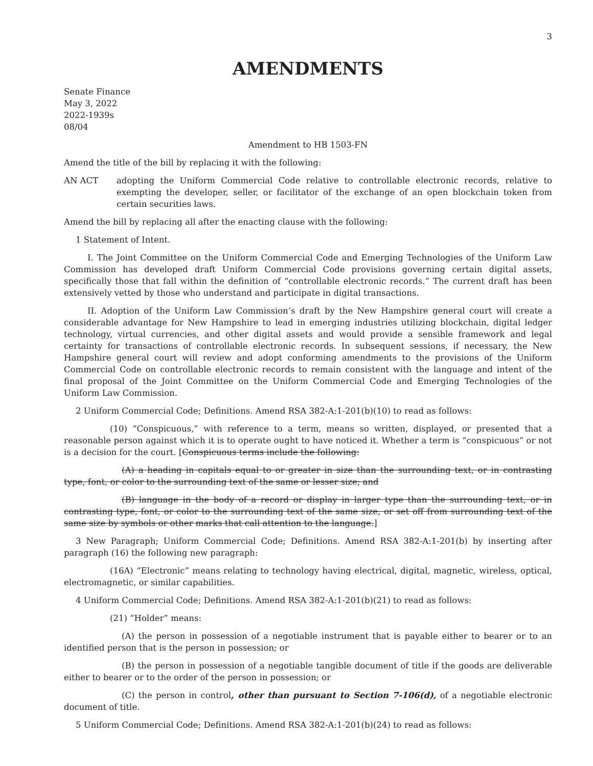3
AMENDMENTS
Senate Finance
May 3, 2022
2022-1939s
08/04
Amendment to HB 1503-FN
Amend the title of the bill by replacing it with the following:
AN ACT adopting the Uniform Commercial Code relative to controllable electronic records, relative to exempting the developer, seller, or facilitator of the exchange of an open blockchain token from certain securities laws.
Amend the bill by replacing all after the enacting clause with the following:
1 Statement of Intent.
I. The Joint Committee on the Uniform Commercial Code and Emerging Technologies of the Uniform Law Commission has developed draft Uniform Commercial Code provisions governing certain digital assets, specifically those that fall within the definition of “controllable electronic records.” The current draft has been extensively vetted by those who understand and participate in digital transactions.
II. Adoption of the Uniform Law Commission’s draft by the New Hampshire general court will create a considerable advantage for New Hampshire to lead in emerging industries utilizing blockchain, digital ledger technology, virtual currencies, and other digital assets and would provide a sensible framework and legal certainty for transactions of controllable electronic records. In subsequent sessions, if necessary, the New Hampshire general court will review and adopt conforming amendments to the provisions of the Uniform Commercial Code on controllable electronic records to remain consistent with the language and intent of the final proposal of the Joint Committee on the Uniform Commercial Code and Emerging Technologies of the Uniform Law Commission.
2 Uniform Commercial Code; Definitions. Amend RSA 382-A:1-201(b)(10) to read as follows:
(10) “Conspicuous,” with reference to a term, means so written, displayed, or presented that a reasonable person against which it is to operate ought to have noticed it. Whether a term is “conspicuous” or not is a decision for the court. [Conspicuous terms include the following:
(A) a heading in capitals equal to or greater in size than the surrounding text, or in contrasting type, font, or color to the surrounding text of the same or lesser size; and
(B) language in the body of a record or display in larger type than the surrounding text, or in contrasting type, font, or color to the surrounding text of the same size, or set off from surrounding text of the same size by symbols or other marks that call attention to the language.]
3 New Paragraph; Uniform Commercial Code; Definitions. Amend RSA 382-A:1-201(b) by inserting after paragraph (16) the following new paragraph:
(16A) “Electronic” means relating to technology having electrical, digital, magnetic, wireless, optical, electromagnetic, or similar capabilities.
4 Uniform Commercial Code; Definitions. Amend RSA 382-A:1-201(b)(21) to read as follows:
(21) “Holder” means:
(A) the person in possession of a negotiable instrument that is payable either to bearer or to an identified person that is the person in possession; or
(B) the person in possession of a negotiable tangible document of title if the goods are deliverable either to bearer or to the order of the person in possession; or
(C) the person in control, other than pursuant to Section 7-106(d), of a negotiable electronic document of title.
5 Uniform Commercial Code; Definitions. Amend RSA 382-A:1-201(b)(24) to read as follows: